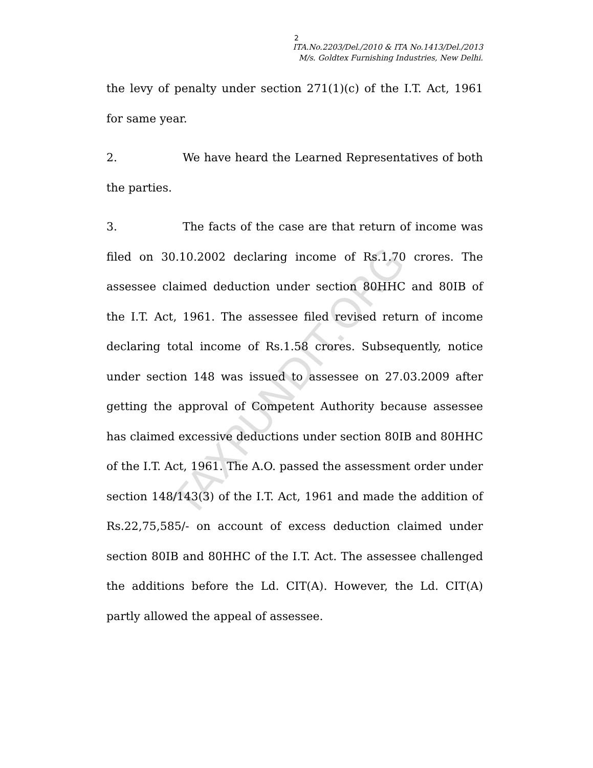TAXPUNDIT.ORG
2
ITA.No.2203/Del./2010 & ITA No.1413/Del./2013
M/s. Goldtex Furnishing Industries, New Delhi.
the levy of penalty under section 271(1)(c) of the I.T. Act, 1961 for same year.
2. We have heard the Learned Representatives of both the parties.
3. The facts of the case are that return of income was filed on 30.10.2002 declaring income of Rs.1.70 crores. The assessee claimed deduction under section 80HHC and 80IB of the I.T. Act, 1961. The assessee filed revised return of income declaring total income of Rs.1.58 crores. Subsequently, notice under section 148 was issued to assessee on 27.03.2009 after getting the approval of Competent Authority because assessee has claimed excessive deductions under section 80IB and 80HHC of the I.T. Act, 1961. The A.O. passed the assessment order under section 148/143(3) of the I.T. Act, 1961 and made the addition of Rs.22,75,585/- on account of excess deduction claimed under section 80IB and 80HHC of the I.T. Act. The assessee challenged the additions before the Ld. CIT(A). However, the Ld. CIT(A) partly allowed the appeal of assessee.